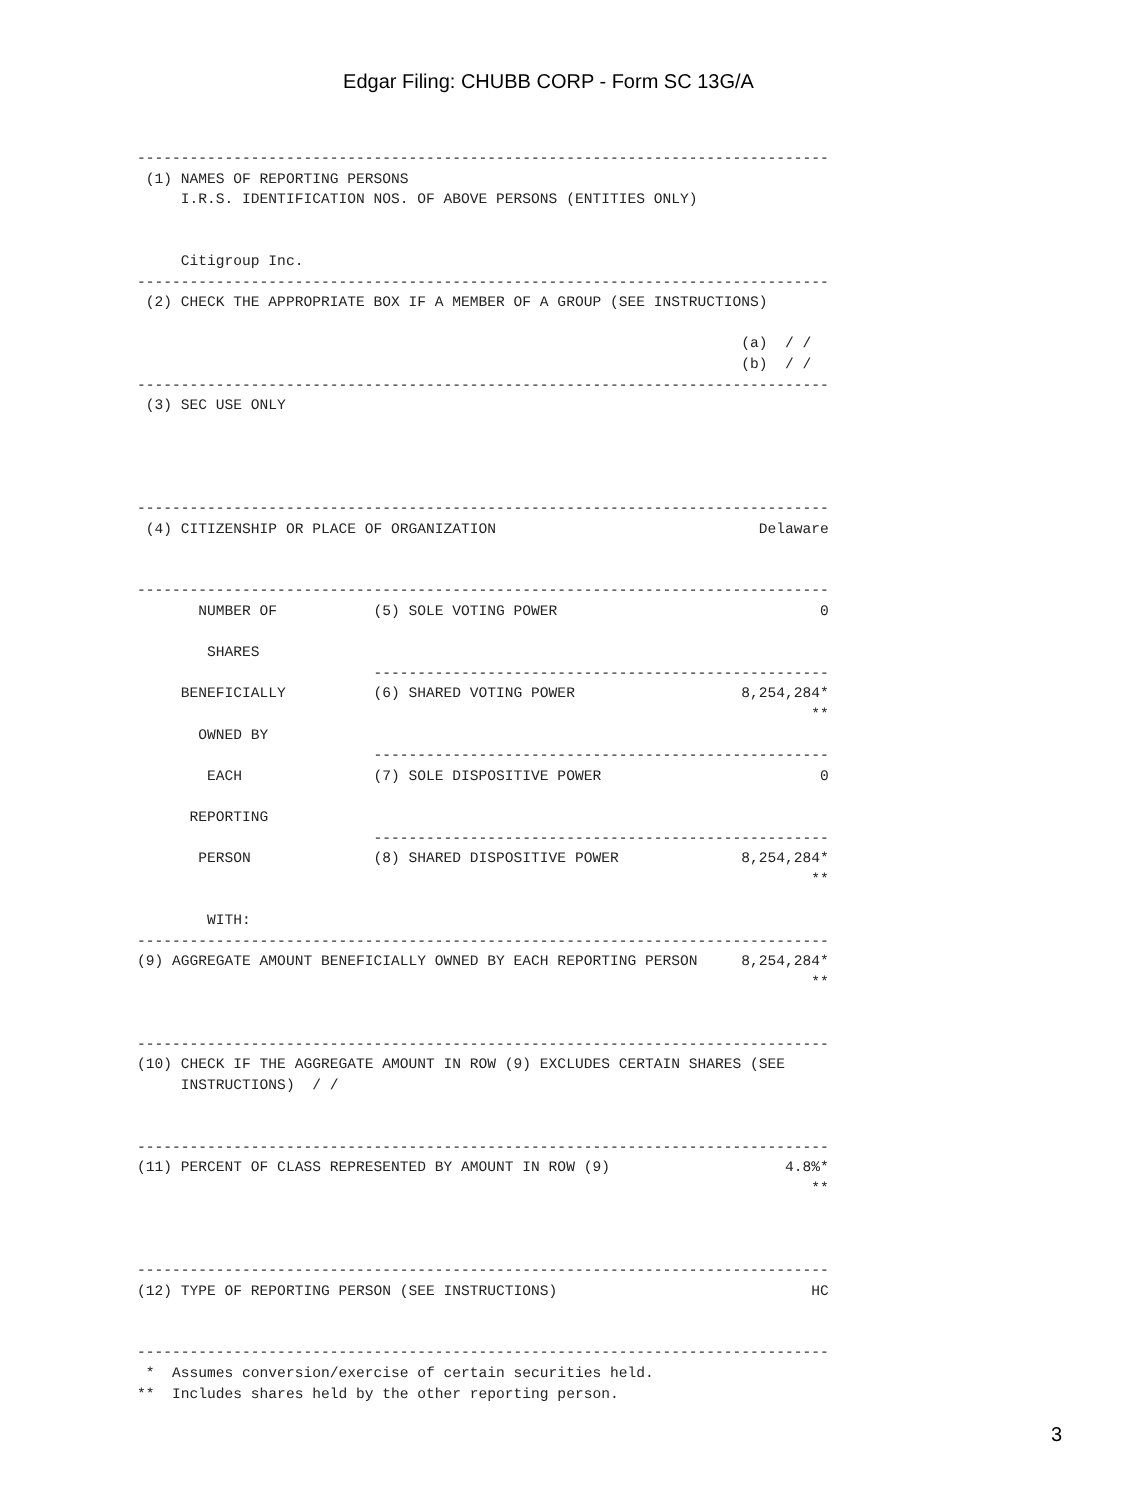Edgar Filing: CHUBB CORP - Form SC 13G/A
-------------------------------------------------------------------------------
 (1) NAMES OF REPORTING PERSONS
     I.R.S. IDENTIFICATION NOS. OF ABOVE PERSONS (ENTITIES ONLY)


     Citigroup Inc.
-------------------------------------------------------------------------------
 (2) CHECK THE APPROPRIATE BOX IF A MEMBER OF A GROUP (SEE INSTRUCTIONS)

                                                                     (a)  / /
                                                                     (b)  / /
-------------------------------------------------------------------------------
 (3) SEC USE ONLY




-------------------------------------------------------------------------------
 (4) CITIZENSHIP OR PLACE OF ORGANIZATION                              Delaware


-------------------------------------------------------------------------------
       NUMBER OF           (5) SOLE VOTING POWER                              0

        SHARES
                           ----------------------------------------------------
     BENEFICIALLY          (6) SHARED VOTING POWER                   8,254,284*
                                                                             **
       OWNED BY
                           ----------------------------------------------------
        EACH               (7) SOLE DISPOSITIVE POWER                         0

      REPORTING
                           ----------------------------------------------------
       PERSON              (8) SHARED DISPOSITIVE POWER              8,254,284*
                                                                             **

        WITH:
-------------------------------------------------------------------------------
(9) AGGREGATE AMOUNT BENEFICIALLY OWNED BY EACH REPORTING PERSON     8,254,284*
                                                                             **


-------------------------------------------------------------------------------
(10) CHECK IF THE AGGREGATE AMOUNT IN ROW (9) EXCLUDES CERTAIN SHARES (SEE
     INSTRUCTIONS)  / /


-------------------------------------------------------------------------------
(11) PERCENT OF CLASS REPRESENTED BY AMOUNT IN ROW (9)                    4.8%*
                                                                             **



-------------------------------------------------------------------------------
(12) TYPE OF REPORTING PERSON (SEE INSTRUCTIONS)                             HC


-------------------------------------------------------------------------------
 *  Assumes conversion/exercise of certain securities held.
**  Includes shares held by the other reporting person.
3